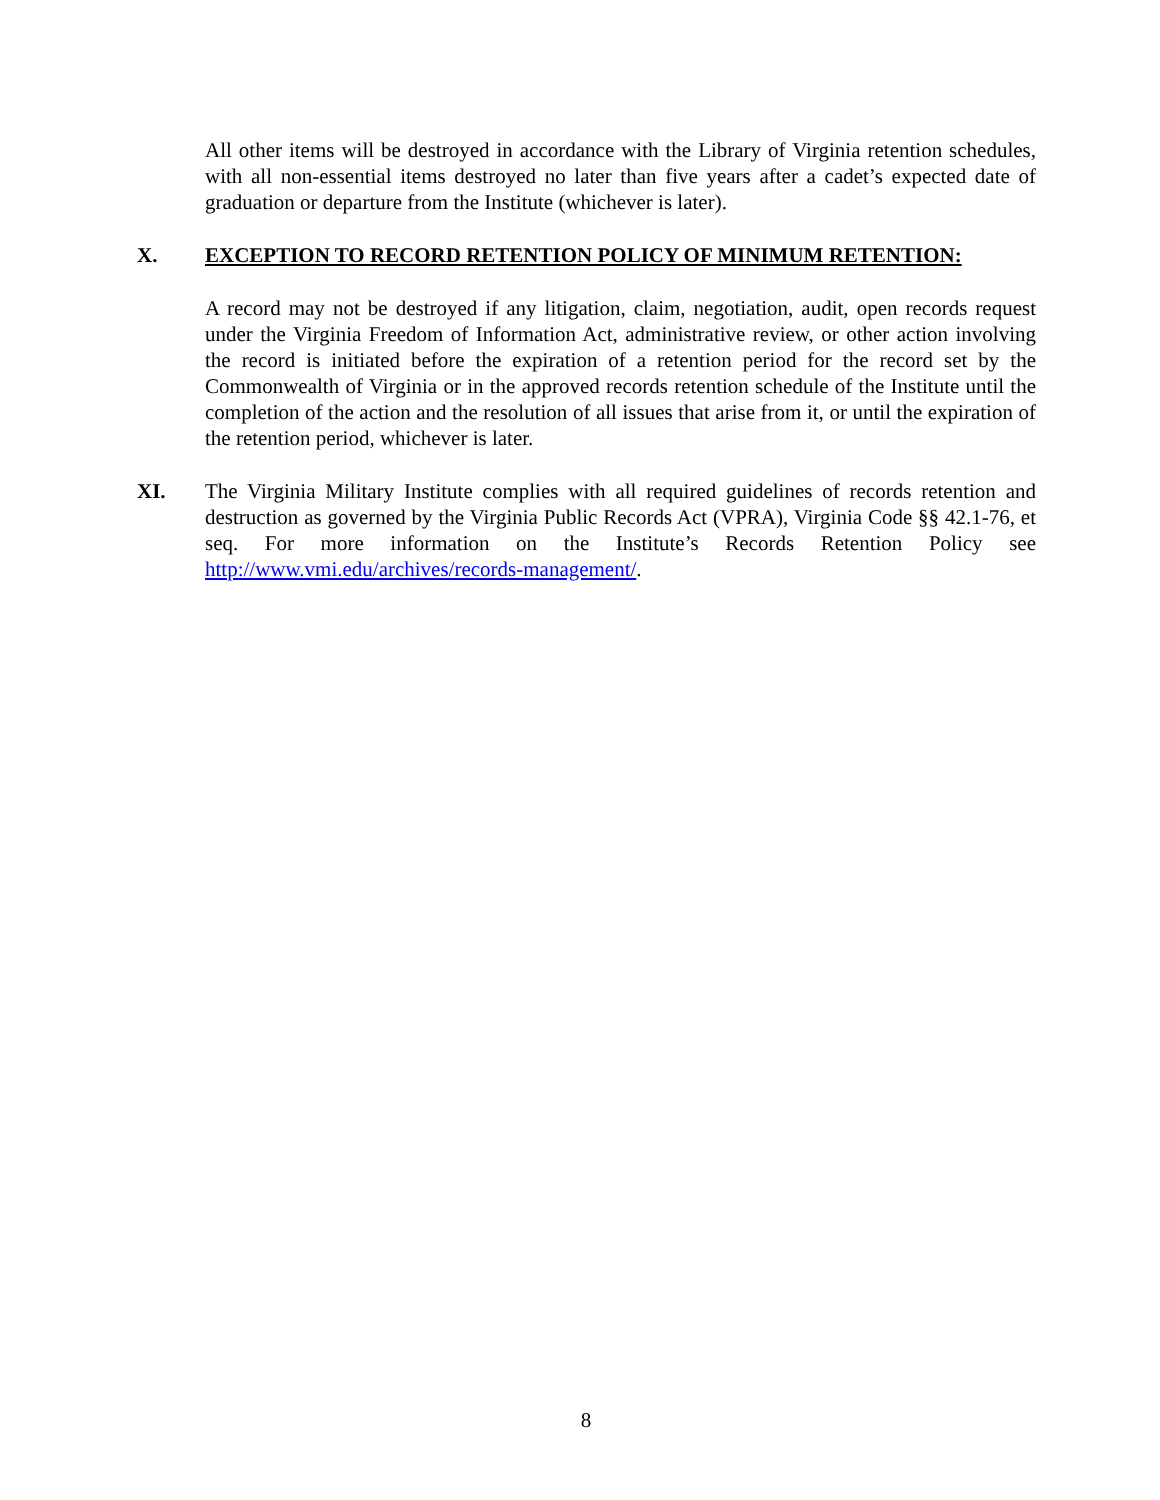All other items will be destroyed in accordance with the Library of Virginia retention schedules, with all non-essential items destroyed no later than five years after a cadet’s expected date of graduation or departure from the Institute (whichever is later).
X. EXCEPTION TO RECORD RETENTION POLICY OF MINIMUM RETENTION:
A record may not be destroyed if any litigation, claim, negotiation, audit, open records request under the Virginia Freedom of Information Act, administrative review, or other action involving the record is initiated before the expiration of a retention period for the record set by the Commonwealth of Virginia or in the approved records retention schedule of the Institute until the completion of the action and the resolution of all issues that arise from it, or until the expiration of the retention period, whichever is later.
XI.
The Virginia Military Institute complies with all required guidelines of records retention and destruction as governed by the Virginia Public Records Act (VPRA), Virginia Code §§ 42.1-76, et seq. For more information on the Institute’s Records Retention Policy see http://www.vmi.edu/archives/records-management/.
8